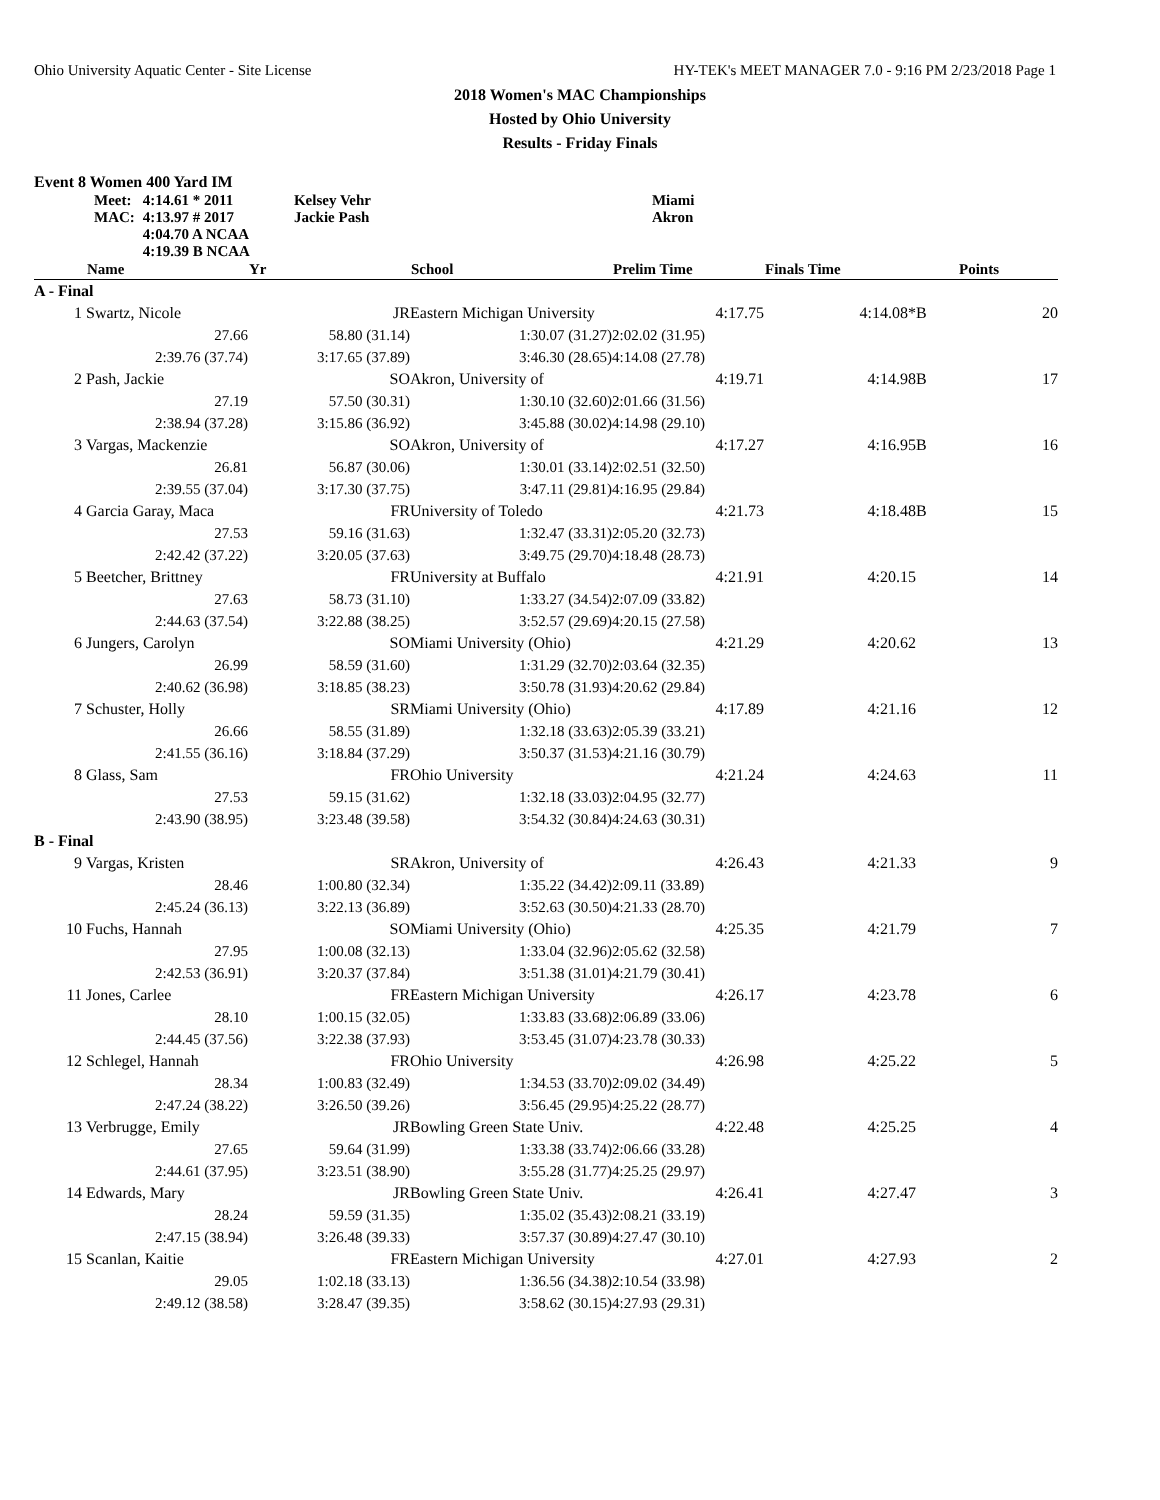Ohio University Aquatic Center - Site License HY-TEK's MEET MANAGER 7.0 - 9:16 PM 2/23/2018 Page 1
2018 Women's MAC Championships
Hosted by Ohio University
Results - Friday Finals
Event 8 Women 400 Yard IM
| Meet: | 4:14.61 * 2011 | Kelsey Vehr | Miami |
| MAC: | 4:13.97 # 2017 | Jackie Pash | Akron |
| | 4:04.70 A NCAA | | |
| | 4:19.39 B NCAA | | |
| | Name | Yr | School | Prelim Time | Finals Time | | Points |
| --- | --- | --- | --- | --- | --- | --- | --- |
| A - Final | | | | | | | |
| 1 | Swartz, Nicole | JR | Eastern Michigan University | 4:17.75 | 4:14.08* | B | 20 |
| | 27.66 | 58.80 (31.14) | 1:30.07 (31.27) | 2:02.02 (31.95) | | | |
| | 2:39.76 (37.74) | 3:17.65 (37.89) | 3:46.30 (28.65) | 4:14.08 (27.78) | | | |
| 2 | Pash, Jackie | SO | Akron, University of | 4:19.71 | 4:14.98 | B | 17 |
| | 27.19 | 57.50 (30.31) | 1:30.10 (32.60) | 2:01.66 (31.56) | | | |
| | 2:38.94 (37.28) | 3:15.86 (36.92) | 3:45.88 (30.02) | 4:14.98 (29.10) | | | |
| 3 | Vargas, Mackenzie | SO | Akron, University of | 4:17.27 | 4:16.95 | B | 16 |
| | 26.81 | 56.87 (30.06) | 1:30.01 (33.14) | 2:02.51 (32.50) | | | |
| | 2:39.55 (37.04) | 3:17.30 (37.75) | 3:47.11 (29.81) | 4:16.95 (29.84) | | | |
| 4 | Garcia Garay, Maca | FR | University of Toledo | 4:21.73 | 4:18.48 | B | 15 |
| | 27.53 | 59.16 (31.63) | 1:32.47 (33.31) | 2:05.20 (32.73) | | | |
| | 2:42.42 (37.22) | 3:20.05 (37.63) | 3:49.75 (29.70) | 4:18.48 (28.73) | | | |
| 5 | Beetcher, Brittney | FR | University at Buffalo | 4:21.91 | 4:20.15 | | 14 |
| | 27.63 | 58.73 (31.10) | 1:33.27 (34.54) | 2:07.09 (33.82) | | | |
| | 2:44.63 (37.54) | 3:22.88 (38.25) | 3:52.57 (29.69) | 4:20.15 (27.58) | | | |
| 6 | Jungers, Carolyn | SO | Miami University (Ohio) | 4:21.29 | 4:20.62 | | 13 |
| | 26.99 | 58.59 (31.60) | 1:31.29 (32.70) | 2:03.64 (32.35) | | | |
| | 2:40.62 (36.98) | 3:18.85 (38.23) | 3:50.78 (31.93) | 4:20.62 (29.84) | | | |
| 7 | Schuster, Holly | SR | Miami University (Ohio) | 4:17.89 | 4:21.16 | | 12 |
| | 26.66 | 58.55 (31.89) | 1:32.18 (33.63) | 2:05.39 (33.21) | | | |
| | 2:41.55 (36.16) | 3:18.84 (37.29) | 3:50.37 (31.53) | 4:21.16 (30.79) | | | |
| 8 | Glass, Sam | FR | Ohio University | 4:21.24 | 4:24.63 | | 11 |
| | 27.53 | 59.15 (31.62) | 1:32.18 (33.03) | 2:04.95 (32.77) | | | |
| | 2:43.90 (38.95) | 3:23.48 (39.58) | 3:54.32 (30.84) | 4:24.63 (30.31) | | | |
| B - Final | | | | | | | |
| 9 | Vargas, Kristen | SR | Akron, University of | 4:26.43 | 4:21.33 | | 9 |
| | 28.46 | 1:00.80 (32.34) | 1:35.22 (34.42) | 2:09.11 (33.89) | | | |
| | 2:45.24 (36.13) | 3:22.13 (36.89) | 3:52.63 (30.50) | 4:21.33 (28.70) | | | |
| 10 | Fuchs, Hannah | SO | Miami University (Ohio) | 4:25.35 | 4:21.79 | | 7 |
| | 27.95 | 1:00.08 (32.13) | 1:33.04 (32.96) | 2:05.62 (32.58) | | | |
| | 2:42.53 (36.91) | 3:20.37 (37.84) | 3:51.38 (31.01) | 4:21.79 (30.41) | | | |
| 11 | Jones, Carlee | FR | Eastern Michigan University | 4:26.17 | 4:23.78 | | 6 |
| | 28.10 | 1:00.15 (32.05) | 1:33.83 (33.68) | 2:06.89 (33.06) | | | |
| | 2:44.45 (37.56) | 3:22.38 (37.93) | 3:53.45 (31.07) | 4:23.78 (30.33) | | | |
| 12 | Schlegel, Hannah | FR | Ohio University | 4:26.98 | 4:25.22 | | 5 |
| | 28.34 | 1:00.83 (32.49) | 1:34.53 (33.70) | 2:09.02 (34.49) | | | |
| | 2:47.24 (38.22) | 3:26.50 (39.26) | 3:56.45 (29.95) | 4:25.22 (28.77) | | | |
| 13 | Verbrugge, Emily | JR | Bowling Green State Univ. | 4:22.48 | 4:25.25 | | 4 |
| | 27.65 | 59.64 (31.99) | 1:33.38 (33.74) | 2:06.66 (33.28) | | | |
| | 2:44.61 (37.95) | 3:23.51 (38.90) | 3:55.28 (31.77) | 4:25.25 (29.97) | | | |
| 14 | Edwards, Mary | JR | Bowling Green State Univ. | 4:26.41 | 4:27.47 | | 3 |
| | 28.24 | 59.59 (31.35) | 1:35.02 (35.43) | 2:08.21 (33.19) | | | |
| | 2:47.15 (38.94) | 3:26.48 (39.33) | 3:57.37 (30.89) | 4:27.47 (30.10) | | | |
| 15 | Scanlan, Kaitie | FR | Eastern Michigan University | 4:27.01 | 4:27.93 | | 2 |
| | 29.05 | 1:02.18 (33.13) | 1:36.56 (34.38) | 2:10.54 (33.98) | | | |
| | 2:49.12 (38.58) | 3:28.47 (39.35) | 3:58.62 (30.15) | 4:27.93 (29.31) | | | |